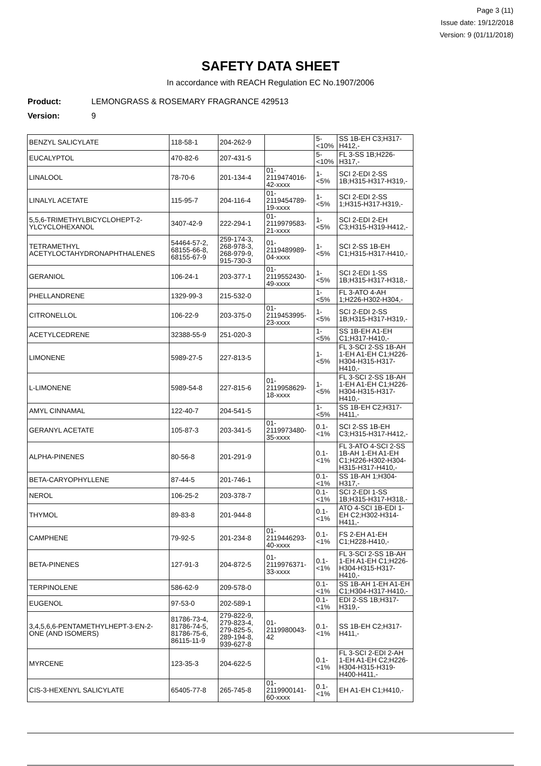Page 3 (11)
Issue date: 19/12/2018
Version: 9 (01/11/2018)
SAFETY DATA SHEET
In accordance with REACH Regulation EC No.1907/2006
Product: LEMONGRASS & ROSEMARY FRAGRANCE 429513
Version: 9
| BENZYL SALICYLATE | 118-58-1 | 204-262-9 | | 5-<10% | SS 1B-EH C3;H317-H412,- |
| EUCALYPTOL | 470-82-6 | 207-431-5 | | 5-<10% | FL 3-SS 1B;H226-H317,- |
| LINALOOL | 78-70-6 | 201-134-4 | 01-2119474016-42-xxxx | 1-<5% | SCI 2-EDI 2-SS 1B;H315-H317-H319,- |
| LINALYL ACETATE | 115-95-7 | 204-116-4 | 01-2119454789-19-xxxx | 1-<5% | SCI 2-EDI 2-SS 1;H315-H317-H319,- |
| 5,5,6-TRIMETHYLBICYCLOHEPT-2-YLCYCLOHEXANOL | 3407-42-9 | 222-294-1 | 01-2119979583-21-xxxx | 1-<5% | SCI 2-EDI 2-EH C3;H315-H319-H412,- |
| TETRAMETHYL ACETYLOCTAHYDRONAPHTHALENES | 54464-57-2, 68155-66-8, 68155-67-9 | 259-174-3, 268-978-3, 268-979-9, 915-730-3 | 01-2119489989-04-xxxx | 1-<5% | SCI 2-SS 1B-EH C1;H315-H317-H410,- |
| GERANIOL | 106-24-1 | 203-377-1 | 01-2119552430-49-xxxx | 1-<5% | SCI 2-EDI 1-SS 1B;H315-H317-H318,- |
| PHELLANDRENE | 1329-99-3 | 215-532-0 | | 1-<5% | FL 3-ATO 4-AH 1;H226-H302-H304,- |
| CITRONELLOL | 106-22-9 | 203-375-0 | 01-2119453995-23-xxxx | 1-<5% | SCI 2-EDI 2-SS 1B;H315-H317-H319,- |
| ACETYLCEDRENE | 32388-55-9 | 251-020-3 | | 1-<5% | SS 1B-EH A1-EH C1;H317-H410,- |
| LIMONENE | 5989-27-5 | 227-813-5 | | 1-<5% | FL 3-SCI 2-SS 1B-AH 1-EH A1-EH C1;H226-H304-H315-H317-H410,- |
| L-LIMONENE | 5989-54-8 | 227-815-6 | 01-2119958629-18-xxxx | 1-<5% | FL 3-SCI 2-SS 1B-AH 1-EH A1-EH C1;H226-H304-H315-H317-H410,- |
| AMYL CINNAMAL | 122-40-7 | 204-541-5 | | 1-<5% | SS 1B-EH C2;H317-H411,- |
| GERANYL ACETATE | 105-87-3 | 203-341-5 | 01-2119973480-35-xxxx | 0.1-<1% | SCI 2-SS 1B-EH C3;H315-H317-H412,- |
| ALPHA-PINENES | 80-56-8 | 201-291-9 | | 0.1-<1% | FL 3-ATO 4-SCI 2-SS 1B-AH 1-EH A1-EH C1;H226-H302-H304-H315-H317-H410,- |
| BETA-CARYOPHYLLENE | 87-44-5 | 201-746-1 | | 0.1-<1% | SS 1B-AH 1;H304-H317,- |
| NEROL | 106-25-2 | 203-378-7 | | 0.1-<1% | SCI 2-EDI 1-SS 1B;H315-H317-H318,- |
| THYMOL | 89-83-8 | 201-944-8 | | 0.1-<1% | ATO 4-SCI 1B-EDI 1-EH C2;H302-H314-H411,- |
| CAMPHENE | 79-92-5 | 201-234-8 | 01-2119446293-40-xxxx | 0.1-<1% | FS 2-EH A1-EH C1;H228-H410,- |
| BETA-PINENES | 127-91-3 | 204-872-5 | 01-2119976371-33-xxxx | 0.1-<1% | FL 3-SCI 2-SS 1B-AH 1-EH A1-EH C1;H226-H304-H315-H317-H410,- |
| TERPINOLENE | 586-62-9 | 209-578-0 | | 0.1-<1% | SS 1B-AH 1-EH A1-EH C1;H304-H317-H410,- |
| EUGENOL | 97-53-0 | 202-589-1 | | 0.1-<1% | EDI 2-SS 1B;H317-H319,- |
| 3,4,5,6,6-PENTAMETHYLHEPT-3-EN-2-ONE (AND ISOMERS) | 81786-73-4, 81786-74-5, 81786-75-6, 86115-11-9 | 279-822-9, 279-823-4, 279-825-5, 289-194-8, 939-627-8 | 01-2119980043-42 | 0.1-<1% | SS 1B-EH C2;H317-H411,- |
| MYRCENE | 123-35-3 | 204-622-5 | | 0.1-<1% | FL 3-SCI 2-EDI 2-AH 1-EH A1-EH C2;H226-H304-H315-H319-H400-H411,- |
| CIS-3-HEXENYL SALICYLATE | 65405-77-8 | 265-745-8 | 01-2119900141-60-xxxx | 0.1-<1% | EH A1-EH C1;H410,- |